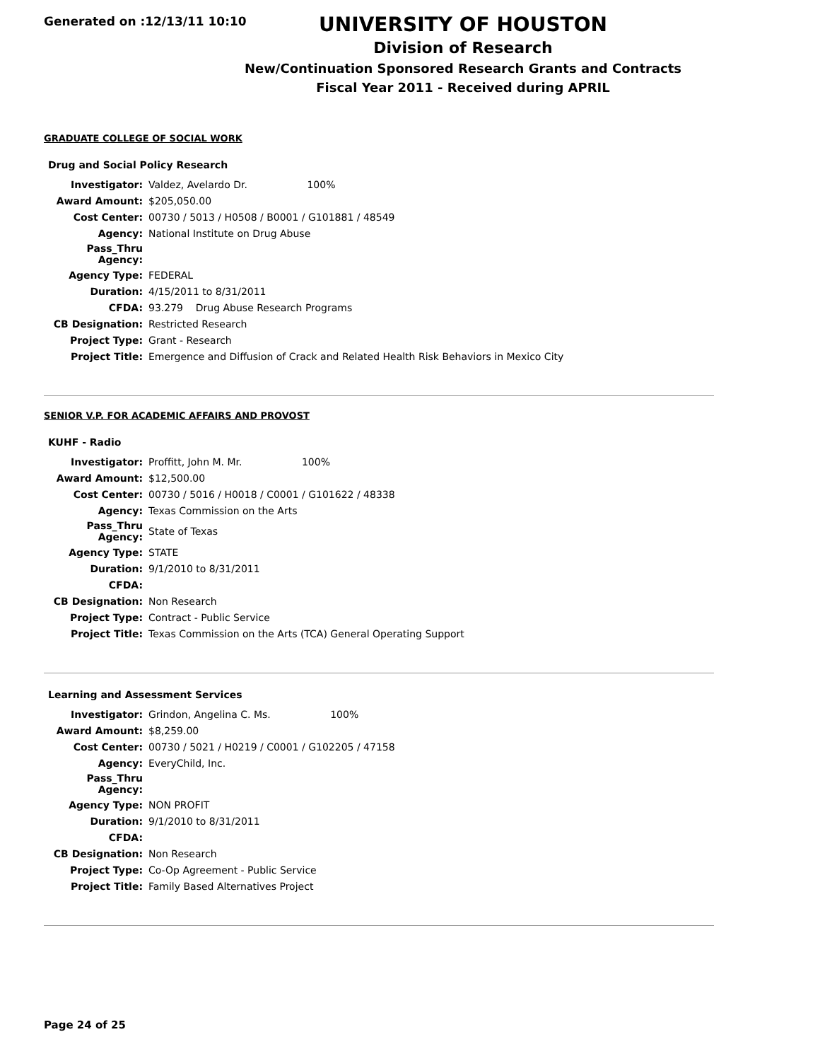Generated on :12/13/11 10:10
UNIVERSITY OF HOUSTON
Division of Research
New/Continuation Sponsored Research Grants and Contracts
Fiscal Year 2011 - Received during APRIL
GRADUATE COLLEGE OF SOCIAL WORK
Drug and Social Policy Research
| Investigator: | Valdez, Avelardo Dr. 100% |
| Award Amount: | $205,050.00 |
| Cost Center: | 00730 / 5013 / H0508 / B0001 / G101881 / 48549 |
| Agency: | National Institute on Drug Abuse |
| Pass_Thru Agency: | |
| Agency Type: | FEDERAL |
| Duration: | 4/15/2011 to 8/31/2011 |
| CFDA: | 93.279 Drug Abuse Research Programs |
| CB Designation: | Restricted Research |
| Project Type: | Grant - Research |
| Project Title: | Emergence and Diffusion of Crack and Related Health Risk Behaviors in Mexico City |
SENIOR V.P. FOR ACADEMIC AFFAIRS AND PROVOST
KUHF - Radio
| Investigator: | Proffitt, John M. Mr. 100% |
| Award Amount: | $12,500.00 |
| Cost Center: | 00730 / 5016 / H0018 / C0001 / G101622 / 48338 |
| Agency: | Texas Commission on the Arts |
| Pass_Thru Agency: | State of Texas |
| Agency Type: | STATE |
| Duration: | 9/1/2010 to 8/31/2011 |
| CFDA: | |
| CB Designation: | Non Research |
| Project Type: | Contract - Public Service |
| Project Title: | Texas Commission on the Arts (TCA) General Operating Support |
Learning and Assessment Services
| Investigator: | Grindon, Angelina C. Ms. 100% |
| Award Amount: | $8,259.00 |
| Cost Center: | 00730 / 5021 / H0219 / C0001 / G102205 / 47158 |
| Agency: | EveryChild, Inc. |
| Pass_Thru Agency: | |
| Agency Type: | NON PROFIT |
| Duration: | 9/1/2010 to 8/31/2011 |
| CFDA: | |
| CB Designation: | Non Research |
| Project Type: | Co-Op Agreement - Public Service |
| Project Title: | Family Based Alternatives Project |
Page 24 of 25